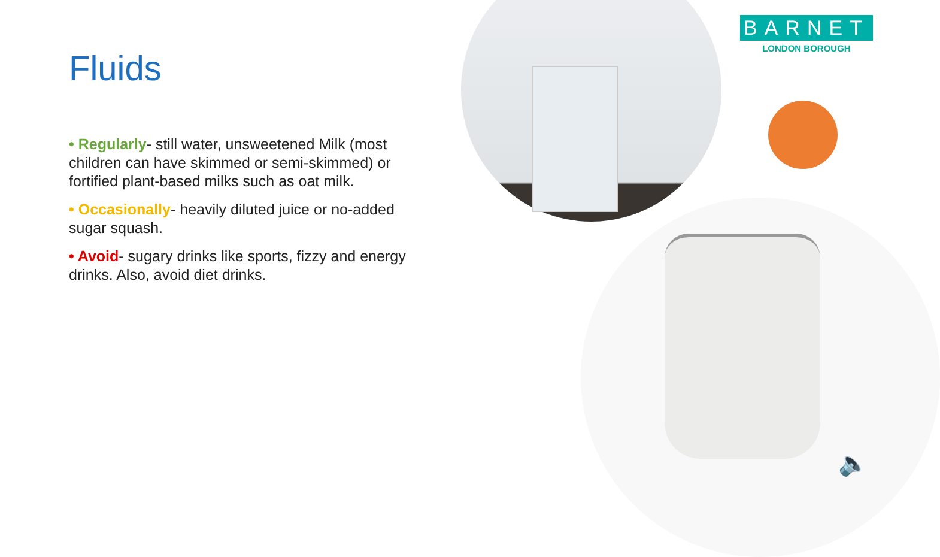BARNET
LONDON BOROUGH
Fluids
• Regularly- still water, unsweetened Milk (most children can have skimmed or semi-skimmed) or fortified plant-based milks such as oat milk.
• Occasionally- heavily diluted juice or no-added sugar squash.
• Avoid- sugary drinks like sports, fizzy and energy drinks. Also, avoid diet drinks.
🔈